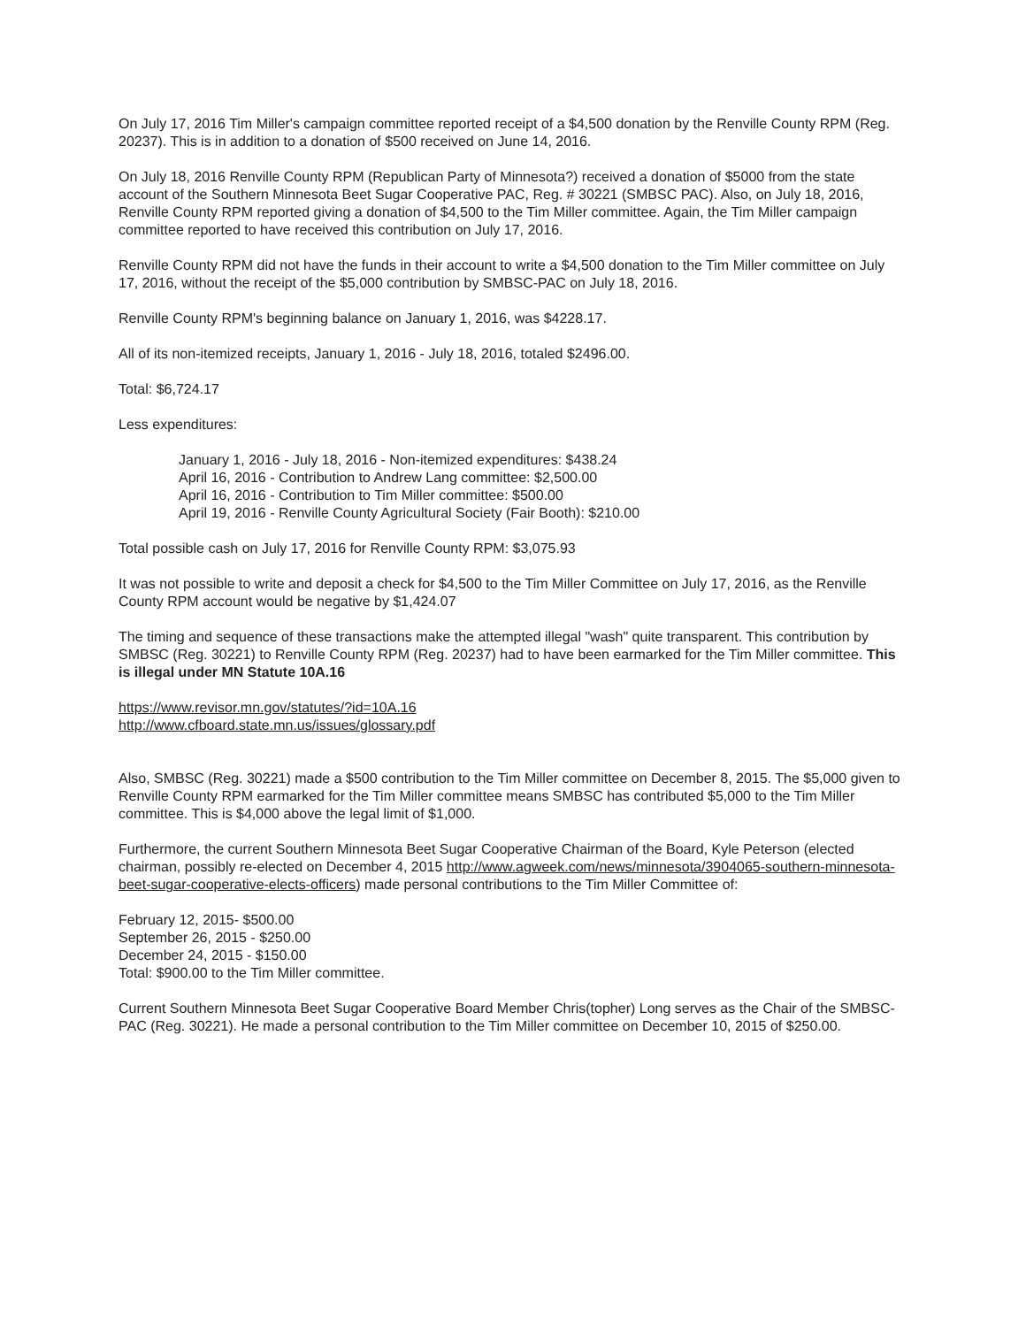On July 17, 2016 Tim Miller's campaign committee reported receipt of a $4,500 donation by the Renville County RPM (Reg. 20237). This is in addition to a donation of $500 received on June 14, 2016.
On July 18, 2016 Renville County RPM (Republican Party of Minnesota?) received a donation of $5000 from the state account of the Southern Minnesota Beet Sugar Cooperative PAC, Reg. # 30221 (SMBSC PAC). Also, on July 18, 2016, Renville County RPM reported giving a donation of $4,500 to the Tim Miller committee. Again, the Tim Miller campaign committee reported to have received this contribution on July 17, 2016.
Renville County RPM did not have the funds in their account to write a $4,500 donation to the Tim Miller committee on July 17, 2016, without the receipt of the $5,000 contribution by SMBSC-PAC on July 18, 2016.
Renville County RPM's beginning balance on January 1, 2016, was $4228.17.
All of its non-itemized receipts, January 1, 2016 - July 18, 2016, totaled $2496.00.
Total: $6,724.17
Less expenditures:
January 1, 2016 - July 18, 2016 - Non-itemized expenditures: $438.24
April 16, 2016 - Contribution to Andrew Lang committee: $2,500.00
April 16, 2016 - Contribution to Tim Miller committee: $500.00
April 19, 2016 - Renville County Agricultural Society (Fair Booth): $210.00
Total possible cash on July 17, 2016 for Renville County RPM: $3,075.93
It was not possible to write and deposit a check for $4,500 to the Tim Miller Committee on July 17, 2016, as the Renville County RPM account would be negative by $1,424.07
The timing and sequence of these transactions make the attempted illegal "wash" quite transparent. This contribution by SMBSC (Reg. 30221) to Renville County RPM (Reg. 20237) had to have been earmarked for the Tim Miller committee. This is illegal under MN Statute 10A.16
https://www.revisor.mn.gov/statutes/?id=10A.16
http://www.cfboard.state.mn.us/issues/glossary.pdf
Also, SMBSC (Reg. 30221) made a $500 contribution to the Tim Miller committee on December 8, 2015. The $5,000 given to Renville County RPM earmarked for the Tim Miller committee means SMBSC has contributed $5,000 to the Tim Miller committee. This is $4,000 above the legal limit of $1,000.
Furthermore, the current Southern Minnesota Beet Sugar Cooperative Chairman of the Board, Kyle Peterson (elected chairman, possibly re-elected on December 4, 2015 http://www.agweek.com/news/minnesota/3904065-southern-minnesota-beet-sugar-cooperative-elects-officers) made personal contributions to the Tim Miller Committee of:
February 12, 2015- $500.00
September 26, 2015 - $250.00
December 24, 2015 - $150.00
Total: $900.00 to the Tim Miller committee.
Current Southern Minnesota Beet Sugar Cooperative Board Member Chris(topher) Long serves as the Chair of the SMBSC-PAC (Reg. 30221). He made a personal contribution to the Tim Miller committee on December 10, 2015 of $250.00.